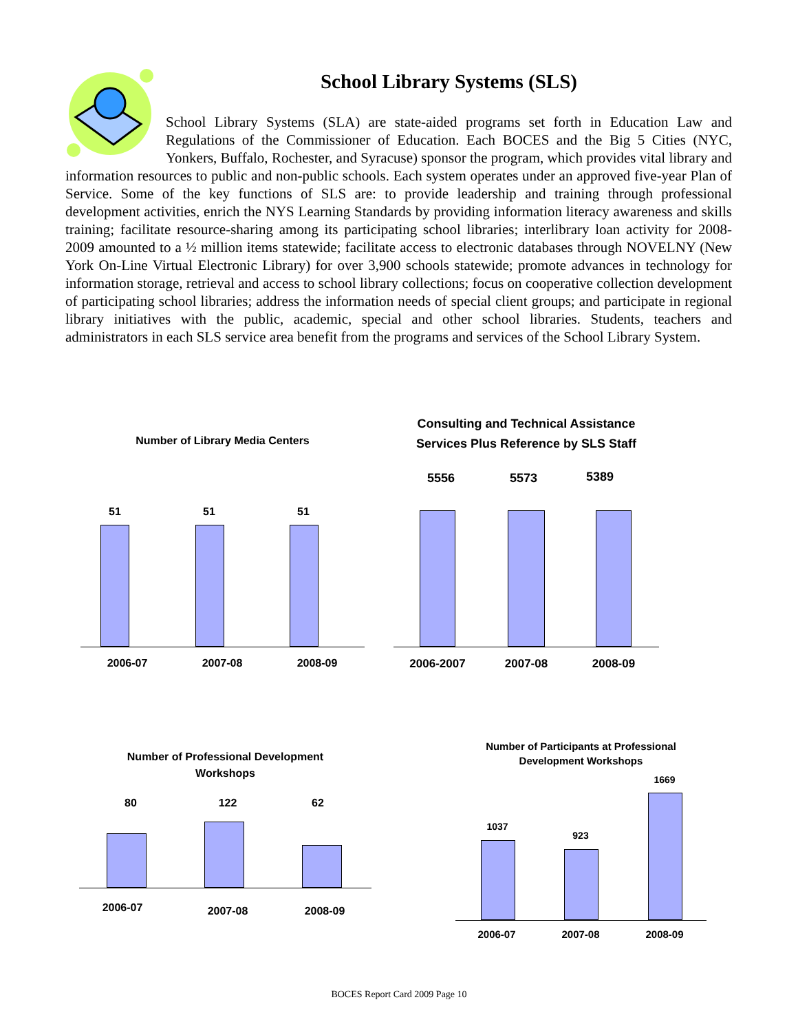School Library Systems (SLS)
School Library Systems (SLA) are state-aided programs set forth in Education Law and Regulations of the Commissioner of Education. Each BOCES and the Big 5 Cities (NYC, Yonkers, Buffalo, Rochester, and Syracuse) sponsor the program, which provides vital library and information resources to public and non-public schools. Each system operates under an approved five-year Plan of Service. Some of the key functions of SLS are: to provide leadership and training through professional development activities, enrich the NYS Learning Standards by providing information literacy awareness and skills training; facilitate resource-sharing among its participating school libraries; interlibrary loan activity for 2008-2009 amounted to a ½ million items statewide; facilitate access to electronic databases through NOVELNY (New York On-Line Virtual Electronic Library) for over 3,900 schools statewide; promote advances in technology for information storage, retrieval and access to school library collections; focus on cooperative collection development of participating school libraries; address the information needs of special client groups; and participate in regional library initiatives with the public, academic, special and other school libraries. Students, teachers and administrators in each SLS service area benefit from the programs and services of the School Library System.
Number of Library Media Centers
51 51 51
2006-07 2007-08 2008-09
Consulting and Technical Assistance
Services Plus Reference by SLS Staff
5556 5573 5389
2006-2007 2007-08 2008-09
Number of Professional Development
Workshops
80 122 62
2006-07 2007-08 2008-09
Number of Participants at Professional
Development Workshops
1037
923
1669
2006-07 2007-08 2008-09
BOCES Report Card 2009 Page 10